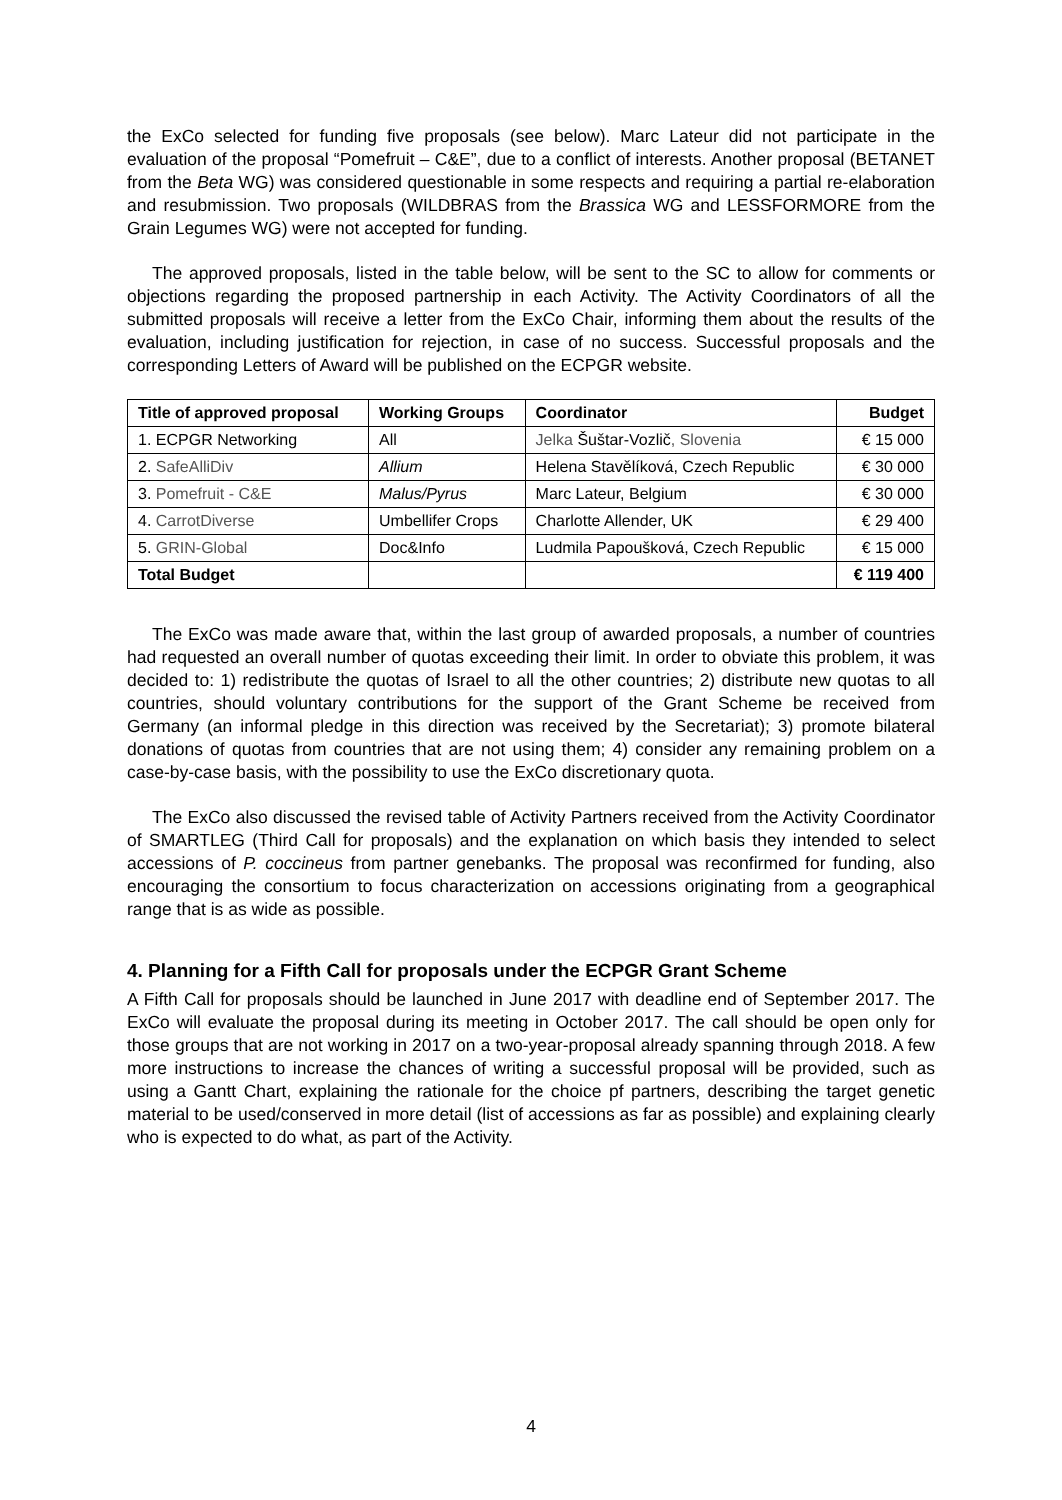the ExCo selected for funding five proposals (see below). Marc Lateur did not participate in the evaluation of the proposal “Pomefruit – C&E”, due to a conflict of interests. Another proposal (BETANET from the Beta WG) was considered questionable in some respects and requiring a partial re-elaboration and resubmission. Two proposals (WILDBRAS from the Brassica WG and LESSFORMORE from the Grain Legumes WG) were not accepted for funding.
The approved proposals, listed in the table below, will be sent to the SC to allow for comments or objections regarding the proposed partnership in each Activity. The Activity Coordinators of all the submitted proposals will receive a letter from the ExCo Chair, informing them about the results of the evaluation, including justification for rejection, in case of no success. Successful proposals and the corresponding Letters of Award will be published on the ECPGR website.
| Title of approved proposal | Working Groups | Coordinator | Budget |
| --- | --- | --- | --- |
| 1. ECPGR Networking | All | Jelka Šuštar-Vozlič , Slovenia | € 15 000 |
| 2. SafeAlliDiv | Allium | Helena Stavělíková, Czech Republic | € 30 000 |
| 3. Pomefruit - C&E | Malus/Pyrus | Marc Lateur, Belgium | € 30 000 |
| 4. CarrotDiverse | Umbellifer Crops | Charlotte Allender, UK | € 29 400 |
| 5. GRIN-Global | Doc&Info | Ludmila Papoušková, Czech Republic | € 15 000 |
| Total Budget | | | € 119 400 |
The ExCo was made aware that, within the last group of awarded proposals, a number of countries had requested an overall number of quotas exceeding their limit. In order to obviate this problem, it was decided to: 1) redistribute the quotas of Israel to all the other countries; 2) distribute new quotas to all countries, should voluntary contributions for the support of the Grant Scheme be received from Germany (an informal pledge in this direction was received by the Secretariat); 3) promote bilateral donations of quotas from countries that are not using them; 4) consider any remaining problem on a case-by-case basis, with the possibility to use the ExCo discretionary quota.
The ExCo also discussed the revised table of Activity Partners received from the Activity Coordinator of SMARTLEG (Third Call for proposals) and the explanation on which basis they intended to select accessions of P. coccineus from partner genebanks. The proposal was reconfirmed for funding, also encouraging the consortium to focus characterization on accessions originating from a geographical range that is as wide as possible.
4. Planning for a Fifth Call for proposals under the ECPGR Grant Scheme
A Fifth Call for proposals should be launched in June 2017 with deadline end of September 2017. The ExCo will evaluate the proposal during its meeting in October 2017. The call should be open only for those groups that are not working in 2017 on a two-year-proposal already spanning through 2018. A few more instructions to increase the chances of writing a successful proposal will be provided, such as using a Gantt Chart, explaining the rationale for the choice pf partners, describing the target genetic material to be used/conserved in more detail (list of accessions as far as possible) and explaining clearly who is expected to do what, as part of the Activity.
4